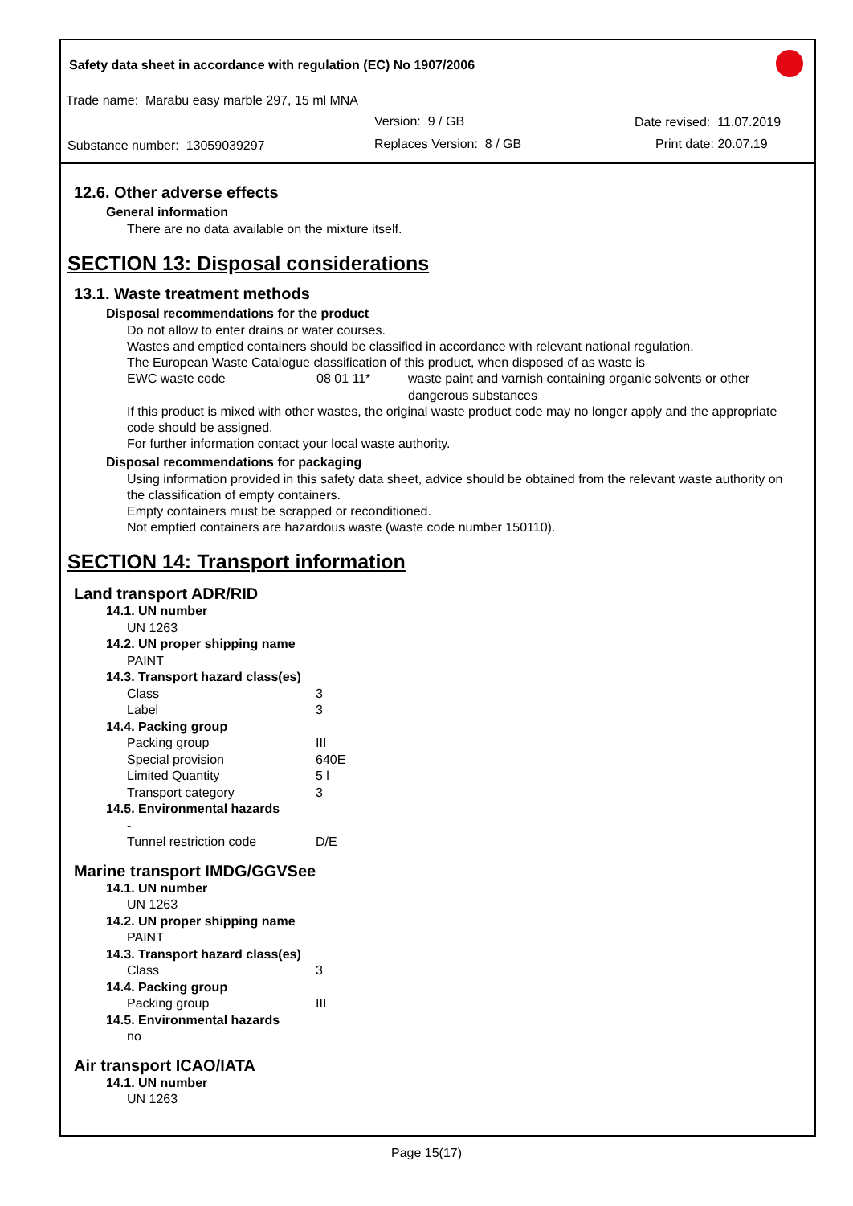Safety data sheet in accordance with regulation (EC) No 1907/2006
Trade name: Marabu easy marble 297, 15 ml MNA
Version: 9 / GB Date revised: 11.07.2019
Substance number: 13059039297 Replaces Version: 8 / GB Print date: 20.07.19
12.6. Other adverse effects
General information
There are no data available on the mixture itself.
SECTION 13: Disposal considerations
13.1. Waste treatment methods
Disposal recommendations for the product
Do not allow to enter drains or water courses.
Wastes and emptied containers should be classified in accordance with relevant national regulation.
The European Waste Catalogue classification of this product, when disposed of as waste is
| EWC waste code | 08 01 11* | waste paint and varnish containing organic solvents or other dangerous substances |
If this product is mixed with other wastes, the original waste product code may no longer apply and the appropriate code should be assigned.
For further information contact your local waste authority.
Disposal recommendations for packaging
Using information provided in this safety data sheet, advice should be obtained from the relevant waste authority on the classification of empty containers.
Empty containers must be scrapped or reconditioned.
Not emptied containers are hazardous waste (waste code number 150110).
SECTION 14: Transport information
Land transport ADR/RID
| 14.1. UN number | |
| --- | --- |
| UN 1263 | |
| 14.2. UN proper shipping name | |
| PAINT | |
| 14.3. Transport hazard class(es) | |
| Class | 3 |
| Label | 3 |
| 14.4. Packing group | |
| Packing group | III |
| Special provision | 640E |
| Limited Quantity | 5 l |
| Transport category | 3 |
| 14.5. Environmental hazards | |
| - | |
| Tunnel restriction code | D/E |
Marine transport IMDG/GGVSee
| 14.1. UN number | |
| --- | --- |
| UN 1263 | |
| 14.2. UN proper shipping name | |
| PAINT | |
| 14.3. Transport hazard class(es) | |
| Class | 3 |
| 14.4. Packing group | |
| Packing group | III |
| 14.5. Environmental hazards | |
| no | |
Air transport ICAO/IATA
| 14.1. UN number |
| --- |
| UN 1263 |
Page 15(17)